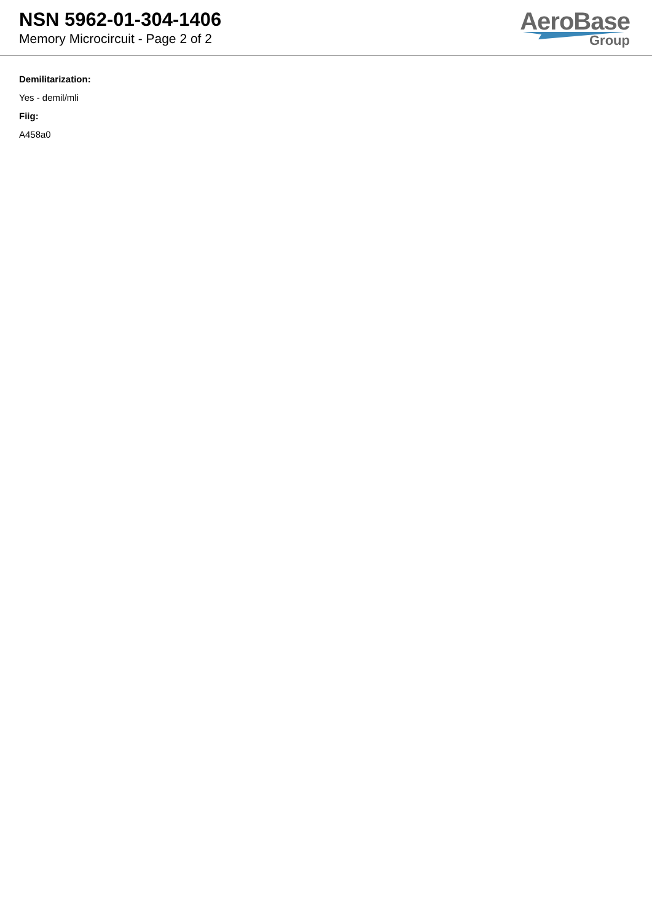NSN 5962-01-304-1406
Memory Microcircuit - Page 2 of 2
AeroBase
Group
Demilitarization:
Yes - demil/mli
Fiig:
A458a0